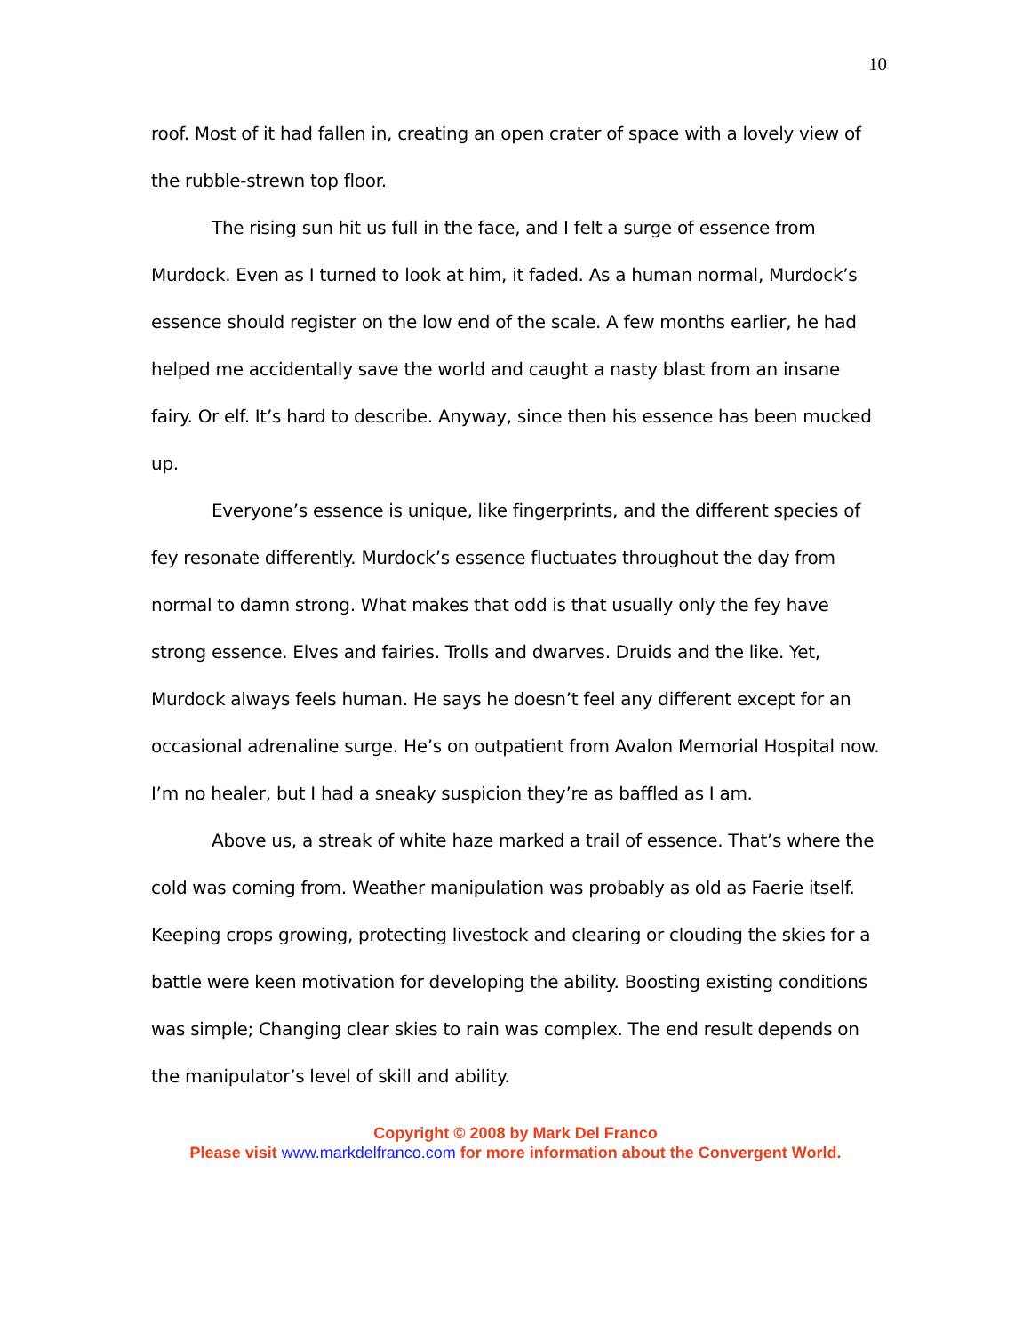10
roof. Most of it had fallen in, creating an open crater of space with a lovely view of the rubble-strewn top floor.
The rising sun hit us full in the face, and I felt a surge of essence from Murdock. Even as I turned to look at him, it faded. As a human normal, Murdock’s essence should register on the low end of the scale. A few months earlier, he had helped me accidentally save the world and caught a nasty blast from an insane fairy. Or elf. It’s hard to describe. Anyway, since then his essence has been mucked up.
Everyone’s essence is unique, like fingerprints, and the different species of fey resonate differently. Murdock’s essence fluctuates throughout the day from normal to damn strong. What makes that odd is that usually only the fey have strong essence. Elves and fairies. Trolls and dwarves. Druids and the like. Yet, Murdock always feels human. He says he doesn’t feel any different except for an occasional adrenaline surge. He’s on outpatient from Avalon Memorial Hospital now. I’m no healer, but I had a sneaky suspicion they’re as baffled as I am.
Above us, a streak of white haze marked a trail of essence. That’s where the cold was coming from. Weather manipulation was probably as old as Faerie itself. Keeping crops growing, protecting livestock and clearing or clouding the skies for a battle were keen motivation for developing the ability. Boosting existing conditions was simple; Changing clear skies to rain was complex. The end result depends on the manipulator’s level of skill and ability.
Copyright © 2008 by Mark Del Franco
Please visit www.markdelfranco.com for more information about the Convergent World.